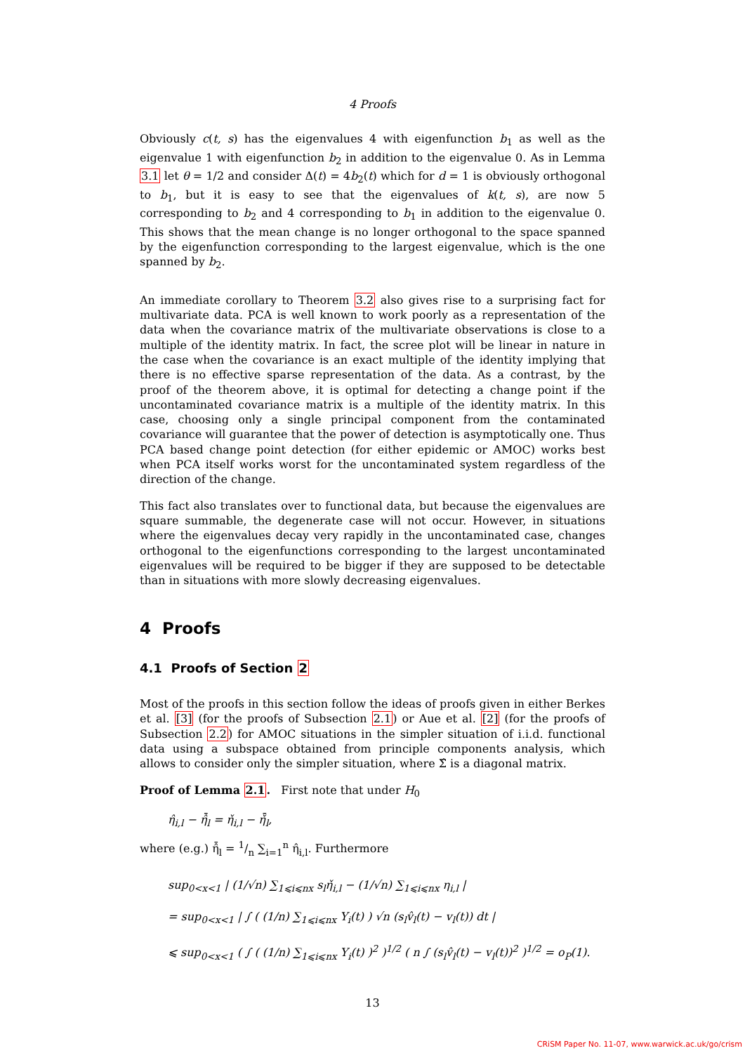4 Proofs
Obviously c(t, s) has the eigenvalues 4 with eigenfunction b<sub>1</sub> as well as the eigenvalue 1 with eigenfunction b<sub>2</sub> in addition to the eigenvalue 0. As in Lemma 3.1 let θ = 1/2 and consider Δ(t) = 4b<sub>2</sub>(t) which for d = 1 is obviously orthogonal to b<sub>1</sub>, but it is easy to see that the eigenvalues of k(t, s), are now 5 corresponding to b<sub>2</sub> and 4 corresponding to b<sub>1</sub> in addition to the eigenvalue 0. This shows that the mean change is no longer orthogonal to the space spanned by the eigenfunction corresponding to the largest eigenvalue, which is the one spanned by b<sub>2</sub>.
An immediate corollary to Theorem 3.2 also gives rise to a surprising fact for multivariate data. PCA is well known to work poorly as a representation of the data when the covariance matrix of the multivariate observations is close to a multiple of the identity matrix. In fact, the scree plot will be linear in nature in the case when the covariance is an exact multiple of the identity implying that there is no effective sparse representation of the data. As a contrast, by the proof of the theorem above, it is optimal for detecting a change point if the uncontaminated covariance matrix is a multiple of the identity matrix. In this case, choosing only a single principal component from the contaminated covariance will guarantee that the power of detection is asymptotically one. Thus PCA based change point detection (for either epidemic or AMOC) works best when PCA itself works worst for the uncontaminated system regardless of the direction of the change.
This fact also translates over to functional data, but because the eigenvalues are square summable, the degenerate case will not occur. However, in situations where the eigenvalues decay very rapidly in the uncontaminated case, changes orthogonal to the eigenfunctions corresponding to the largest uncontaminated eigenvalues will be required to be bigger if they are supposed to be detectable than in situations with more slowly decreasing eigenvalues.
4 Proofs
4.1 Proofs of Section 2
Most of the proofs in this section follow the ideas of proofs given in either Berkes et al. [3] (for the proofs of Subsection 2.1) or Aue et al. [2] (for the proofs of Subsection 2.2) for AMOC situations in the simpler situation of i.i.d. functional data using a subspace obtained from principle components analysis, which allows to consider only the simpler situation, where Σ̂ is a diagonal matrix.
Proof of Lemma 2.1. First note that under H<sub>0</sub>
η̂<sub>i,l</sub> − η̂̄<sub>l</sub> = η̌<sub>i,l</sub> − η̌̄<sub>l</sub>,
where (e.g.) η̂̄<sub>l</sub> = 1/n ∑<sub>i=1</sub><sup>n</sup> η̂<sub>i,l</sub>. Furthermore
sup<sub>0<x<1</sub> | (1/√n) ∑<sub>1⩽i⩽nx</sub> s<sub>l</sub>η̌<sub>i,l</sub> − (1/√n) ∑<sub>1⩽i⩽nx</sub> η<sub>i,l</sub> |
= sup<sub>0<x<1</sub> | ∫ ( (1/n) ∑<sub>1⩽i⩽nx</sub> Y<sub>i</sub>(t) ) √n (s<sub>l</sub>v̂<sub>l</sub>(t) − v<sub>l</sub>(t)) dt |
⩽ sup<sub>0<x<1</sub> ( ∫ ( (1/n) ∑<sub>1⩽i⩽nx</sub> Y<sub>i</sub>(t) )<sup>2</sup> )<sup>1/2</sup> ( n ∫ (s<sub>l</sub>v̂<sub>l</sub>(t) − v<sub>l</sub>(t))<sup>2</sup> )<sup>1/2</sup> = o<sub>P</sub>(1).
13
CRiSM Paper No. 11-07, www.warwick.ac.uk/go/crism